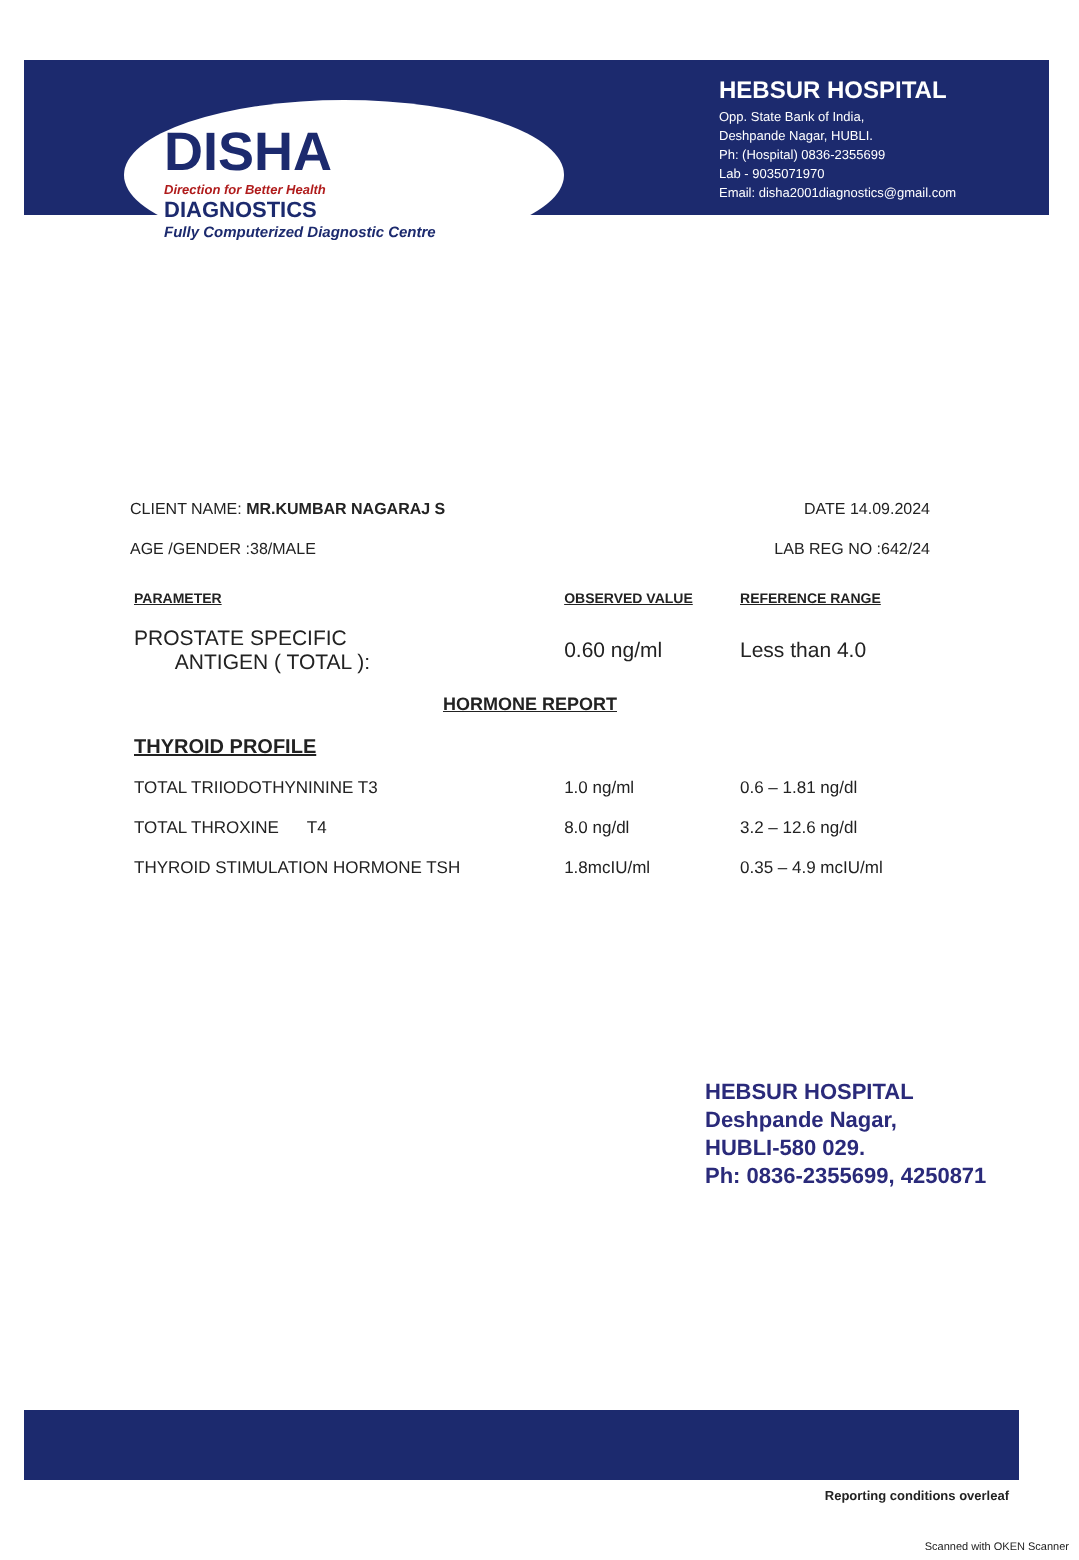DISHA
Direction for Better Health
DIAGNOSTICS
Fully Computerized Diagnostic Centre
HEBSUR HOSPITAL
Opp. State Bank of India,
Deshpande Nagar, HUBLI.
Ph: (Hospital) 0836-2355699
Lab - 9035071970
Email: disha2001diagnostics@gmail.com
CLIENT NAME: MR.KUMBAR NAGARAJ S DATE 14.09.2024
AGE /GENDER :38/MALE LAB REG NO :642/24
| PARAMETER | OBSERVED VALUE | REFERENCE RANGE |
| --- | --- | --- |
| PROSTATE SPECIFIC ANTIGEN ( TOTAL ): | 0.60 ng/ml | Less than 4.0 |
| HORMONE REPORT | | |
| THYROID PROFILE | | |
| TOTAL TRIIODOTHYNININE T3 | 1.0 ng/ml | 0.6 – 1.81 ng/dl |
| TOTAL THROXINE T4 | 8.0 ng/dl | 3.2 – 12.6 ng/dl |
| THYROID STIMULATION HORMONE TSH | 1.8mcIU/ml | 0.35 – 4.9 mcIU/ml |
HEBSUR HOSPITAL
Deshpande Nagar,
HUBLI-580 029.
Ph: 0836-2355699, 4250871
Reporting conditions overleaf
Scanned with OKEN Scanner